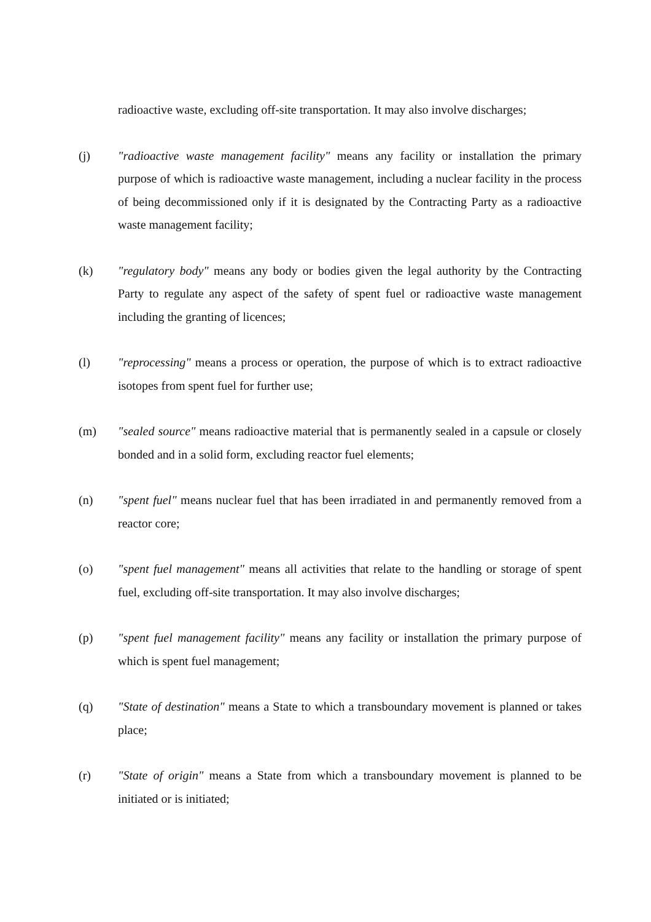radioactive waste, excluding off-site transportation. It may also involve discharges;
(j) "radioactive waste management facility" means any facility or installation the primary purpose of which is radioactive waste management, including a nuclear facility in the process of being decommissioned only if it is designated by the Contracting Party as a radioactive waste management facility;
(k) "regulatory body" means any body or bodies given the legal authority by the Contracting Party to regulate any aspect of the safety of spent fuel or radioactive waste management including the granting of licences;
(l) "reprocessing" means a process or operation, the purpose of which is to extract radioactive isotopes from spent fuel for further use;
(m) "sealed source" means radioactive material that is permanently sealed in a capsule or closely bonded and in a solid form, excluding reactor fuel elements;
(n) "spent fuel" means nuclear fuel that has been irradiated in and permanently removed from a reactor core;
(o) "spent fuel management" means all activities that relate to the handling or storage of spent fuel, excluding off-site transportation. It may also involve discharges;
(p) "spent fuel management facility" means any facility or installation the primary purpose of which is spent fuel management;
(q) "State of destination" means a State to which a transboundary movement is planned or takes place;
(r) "State of origin" means a State from which a transboundary movement is planned to be initiated or is initiated;